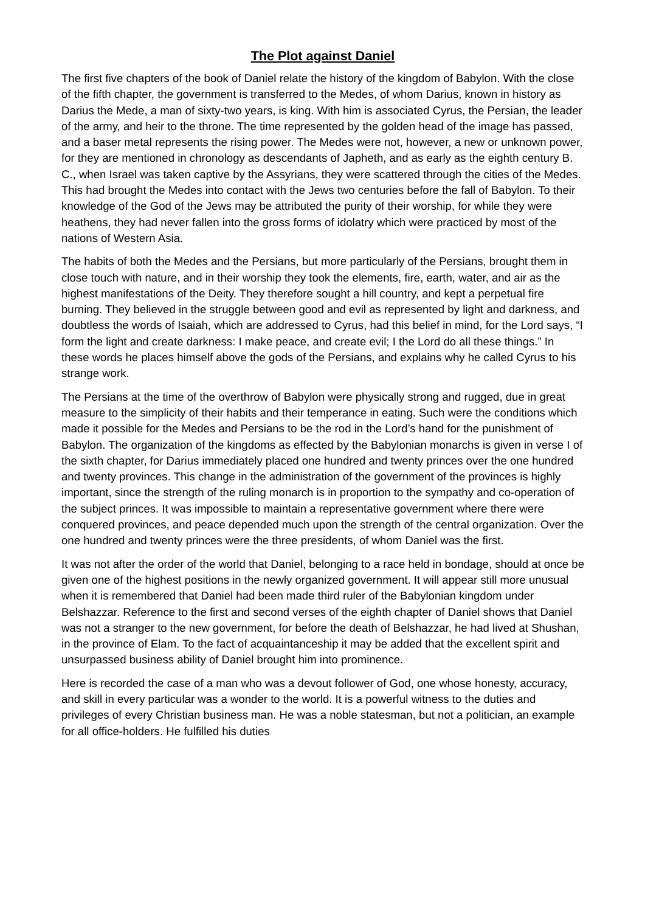The Plot against Daniel
The first five chapters of the book of Daniel relate the history of the kingdom of Babylon. With the close of the fifth chapter, the government is transferred to the Medes, of whom Darius, known in history as Darius the Mede, a man of sixty-two years, is king. With him is associated Cyrus, the Persian, the leader of the army, and heir to the throne. The time represented by the golden head of the image has passed, and a baser metal represents the rising power. The Medes were not, however, a new or unknown power, for they are mentioned in chronology as descendants of Japheth, and as early as the eighth century B. C., when Israel was taken captive by the Assyrians, they were scattered through the cities of the Medes. This had brought the Medes into contact with the Jews two centuries before the fall of Babylon. To their knowledge of the God of the Jews may be attributed the purity of their worship, for while they were heathens, they had never fallen into the gross forms of idolatry which were practiced by most of the nations of Western Asia.
The habits of both the Medes and the Persians, but more particularly of the Persians, brought them in close touch with nature, and in their worship they took the elements, fire, earth, water, and air as the highest manifestations of the Deity. They therefore sought a hill country, and kept a perpetual fire burning. They believed in the struggle between good and evil as represented by light and darkness, and doubtless the words of Isaiah, which are addressed to Cyrus, had this belief in mind, for the Lord says, “I form the light and create darkness: I make peace, and create evil; I the Lord do all these things.” In these words he places himself above the gods of the Persians, and explains why he called Cyrus to his strange work.
The Persians at the time of the overthrow of Babylon were physically strong and rugged, due in great measure to the simplicity of their habits and their temperance in eating. Such were the conditions which made it possible for the Medes and Persians to be the rod in the Lord’s hand for the punishment of Babylon. The organization of the kingdoms as effected by the Babylonian monarchs is given in verse I of the sixth chapter, for Darius immediately placed one hundred and twenty princes over the one hundred and twenty provinces. This change in the administration of the government of the provinces is highly important, since the strength of the ruling monarch is in proportion to the sympathy and co-operation of the subject princes. It was impossible to maintain a representative government where there were conquered provinces, and peace depended much upon the strength of the central organization. Over the one hundred and twenty princes were the three presidents, of whom Daniel was the first.
It was not after the order of the world that Daniel, belonging to a race held in bondage, should at once be given one of the highest positions in the newly organized government. It will appear still more unusual when it is remembered that Daniel had been made third ruler of the Babylonian kingdom under Belshazzar. Reference to the first and second verses of the eighth chapter of Daniel shows that Daniel was not a stranger to the new government, for before the death of Belshazzar, he had lived at Shushan, in the province of Elam. To the fact of acquaintanceship it may be added that the excellent spirit and unsurpassed business ability of Daniel brought him into prominence.
Here is recorded the case of a man who was a devout follower of God, one whose honesty, accuracy, and skill in every particular was a wonder to the world. It is a powerful witness to the duties and privileges of every Christian business man. He was a noble statesman, but not a politician, an example for all office-holders. He fulfilled his duties